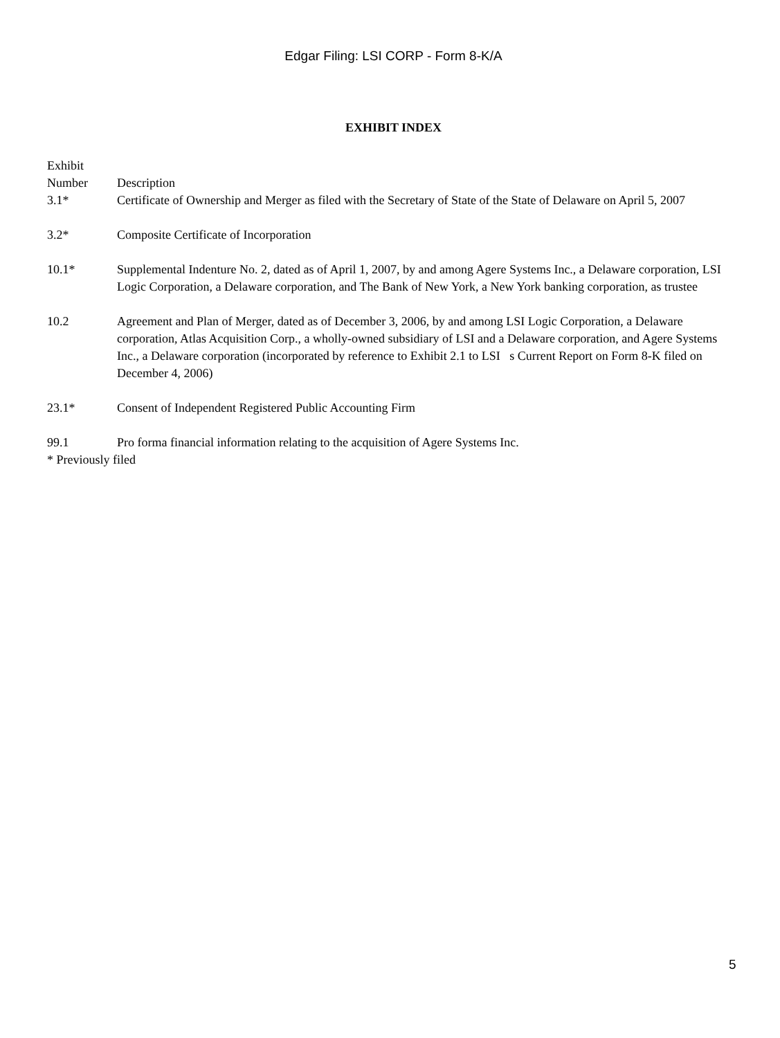Edgar Filing: LSI CORP - Form 8-K/A
EXHIBIT INDEX
| Exhibit Number | Description |
| --- | --- |
| 3.1* | Certificate of Ownership and Merger as filed with the Secretary of State of the State of Delaware on April 5, 2007 |
| 3.2* | Composite Certificate of Incorporation |
| 10.1* | Supplemental Indenture No. 2, dated as of April 1, 2007, by and among Agere Systems Inc., a Delaware corporation, LSI Logic Corporation, a Delaware corporation, and The Bank of New York, a New York banking corporation, as trustee |
| 10.2 | Agreement and Plan of Merger, dated as of December 3, 2006, by and among LSI Logic Corporation, a Delaware corporation, Atlas Acquisition Corp., a wholly-owned subsidiary of LSI and a Delaware corporation, and Agere Systems Inc., a Delaware corporation (incorporated by reference to Exhibit 2.1 to LSI s Current Report on Form 8-K filed on December 4, 2006) |
| 23.1* | Consent of Independent Registered Public Accounting Firm |
| 99.1 | Pro forma financial information relating to the acquisition of Agere Systems Inc. |
* Previously filed
5